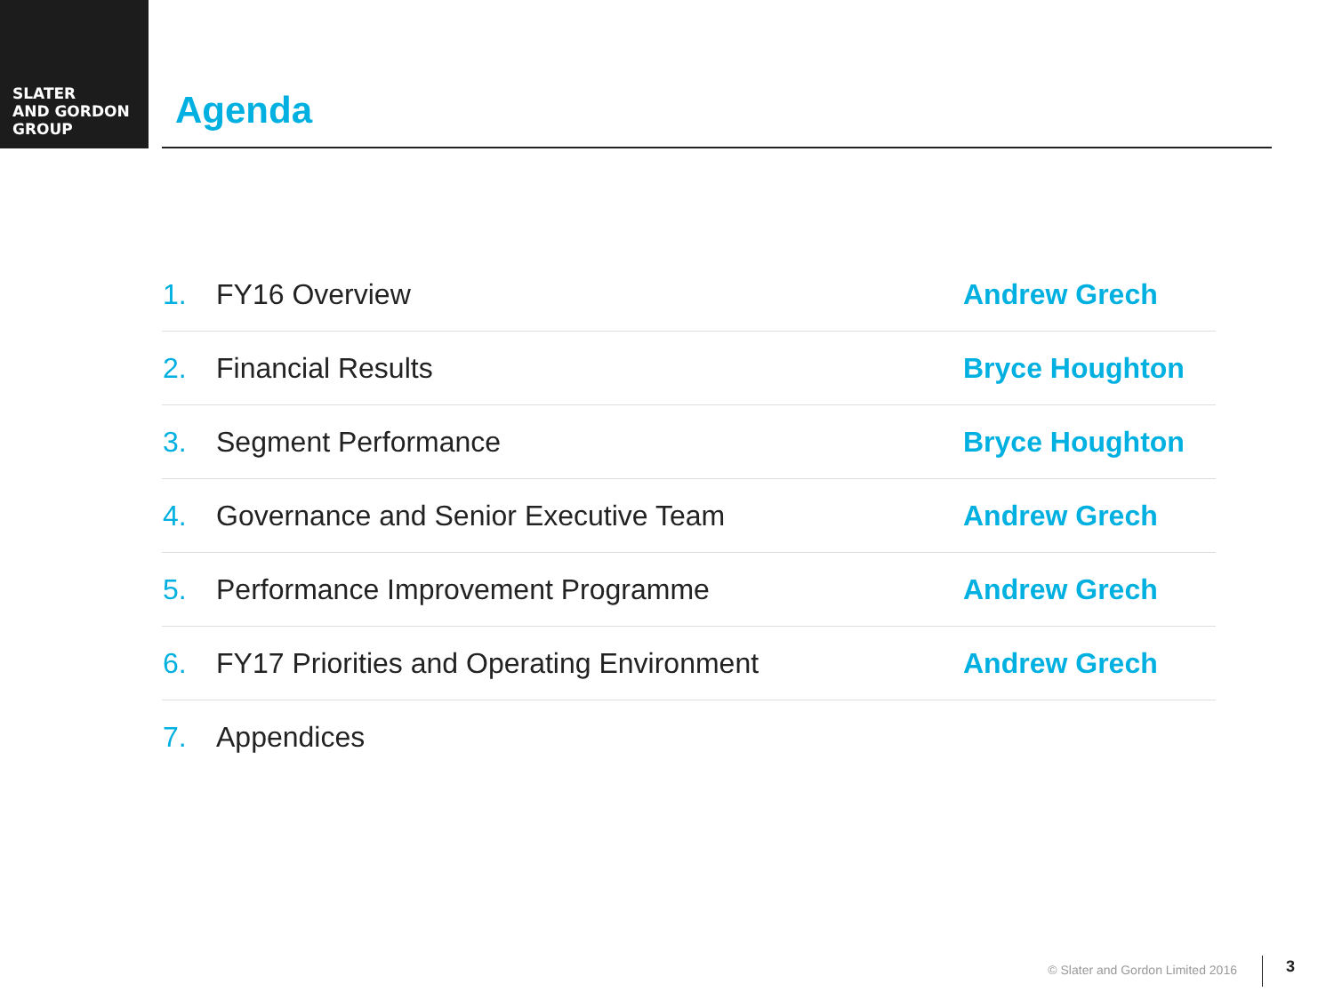SLATER
AND GORDON
GROUP
Agenda
| 1. | FY16 Overview | Andrew Grech |
| 2. | Financial Results | Bryce Houghton |
| 3. | Segment Performance | Bryce Houghton |
| 4. | Governance and Senior Executive Team | Andrew Grech |
| 5. | Performance Improvement Programme | Andrew Grech |
| 6. | FY17 Priorities and Operating Environment | Andrew Grech |
| 7. | Appendices | |
© Slater and Gordon Limited 2016
3